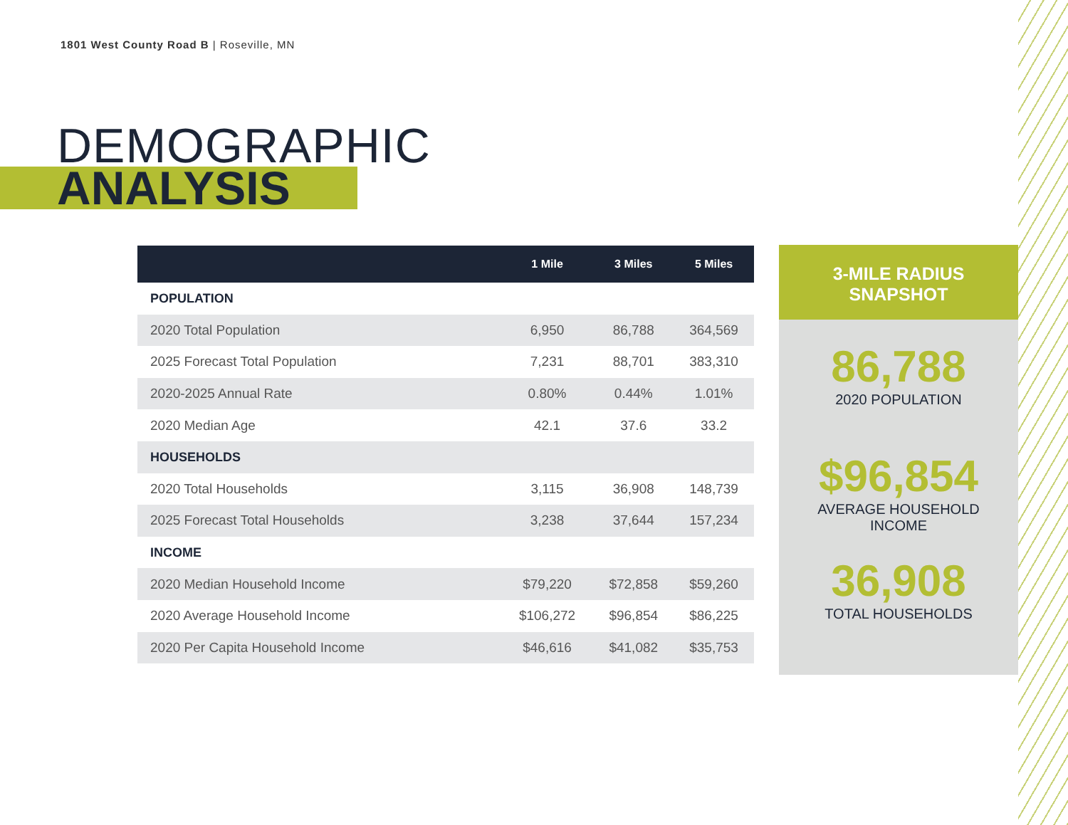1801 West County Road B | Roseville, MN
DEMOGRAPHIC
ANALYSIS
| | 1 Mile | 3 Miles | 5 Miles |
| --- | --- | --- | --- |
| POPULATION | | | |
| 2020 Total Population | 6,950 | 86,788 | 364,569 |
| 2025 Forecast Total Population | 7,231 | 88,701 | 383,310 |
| 2020-2025 Annual Rate | 0.80% | 0.44% | 1.01% |
| 2020 Median Age | 42.1 | 37.6 | 33.2 |
| HOUSEHOLDS | | | |
| 2020 Total Households | 3,115 | 36,908 | 148,739 |
| 2025 Forecast Total Households | 3,238 | 37,644 | 157,234 |
| INCOME | | | |
| 2020 Median Household Income | $79,220 | $72,858 | $59,260 |
| 2020 Average Household Income | $106,272 | $96,854 | $86,225 |
| 2020 Per Capita Household Income | $46,616 | $41,082 | $35,753 |
3-MILE RADIUS
SNAPSHOT
86,788
2020 POPULATION
$96,854
AVERAGE HOUSEHOLD
INCOME
36,908
TOTAL HOUSEHOLDS